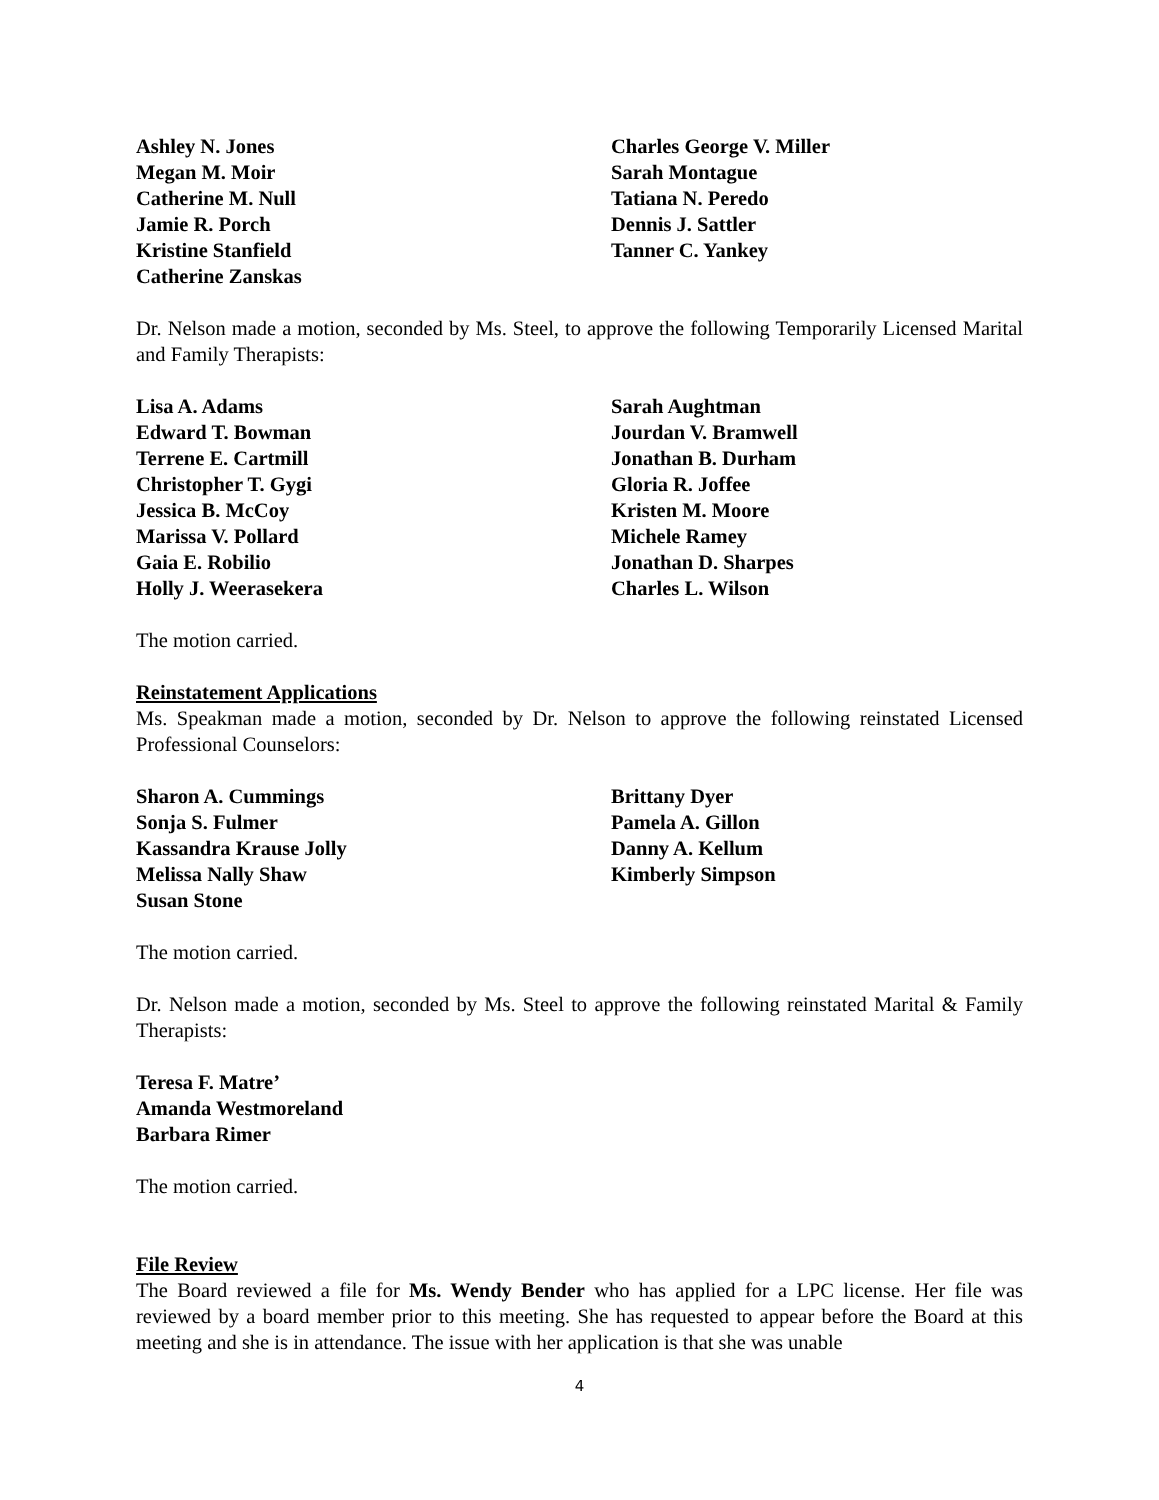Ashley N. Jones
Charles George V. Miller
Megan M. Moir
Sarah Montague
Catherine M. Null
Tatiana N. Peredo
Jamie R. Porch
Dennis J. Sattler
Kristine Stanfield
Tanner C. Yankey
Catherine Zanskas
Dr. Nelson made a motion, seconded by Ms. Steel, to approve the following Temporarily Licensed Marital and Family Therapists:
Lisa A. Adams
Sarah Aughtman
Edward T. Bowman
Jourdan V. Bramwell
Terrene E. Cartmill
Jonathan B. Durham
Christopher T. Gygi
Gloria R. Joffee
Jessica B. McCoy
Kristen M. Moore
Marissa V. Pollard
Michele Ramey
Gaia E. Robilio
Jonathan D. Sharpes
Holly J. Weerasekera
Charles L. Wilson
The motion carried.
Reinstatement Applications
Ms. Speakman made a motion, seconded by Dr. Nelson to approve the following reinstated Licensed Professional Counselors:
Sharon A. Cummings
Brittany Dyer
Sonja S. Fulmer
Pamela A. Gillon
Kassandra Krause Jolly
Danny A. Kellum
Melissa Nally Shaw
Kimberly Simpson
Susan Stone
The motion carried.
Dr. Nelson made a motion, seconded by Ms. Steel to approve the following reinstated Marital & Family Therapists:
Teresa F. Matre’
Amanda Westmoreland
Barbara Rimer
The motion carried.
File Review
The Board reviewed a file for Ms. Wendy Bender who has applied for a LPC license. Her file was reviewed by a board member prior to this meeting. She has requested to appear before the Board at this meeting and she is in attendance. The issue with her application is that she was unable
4